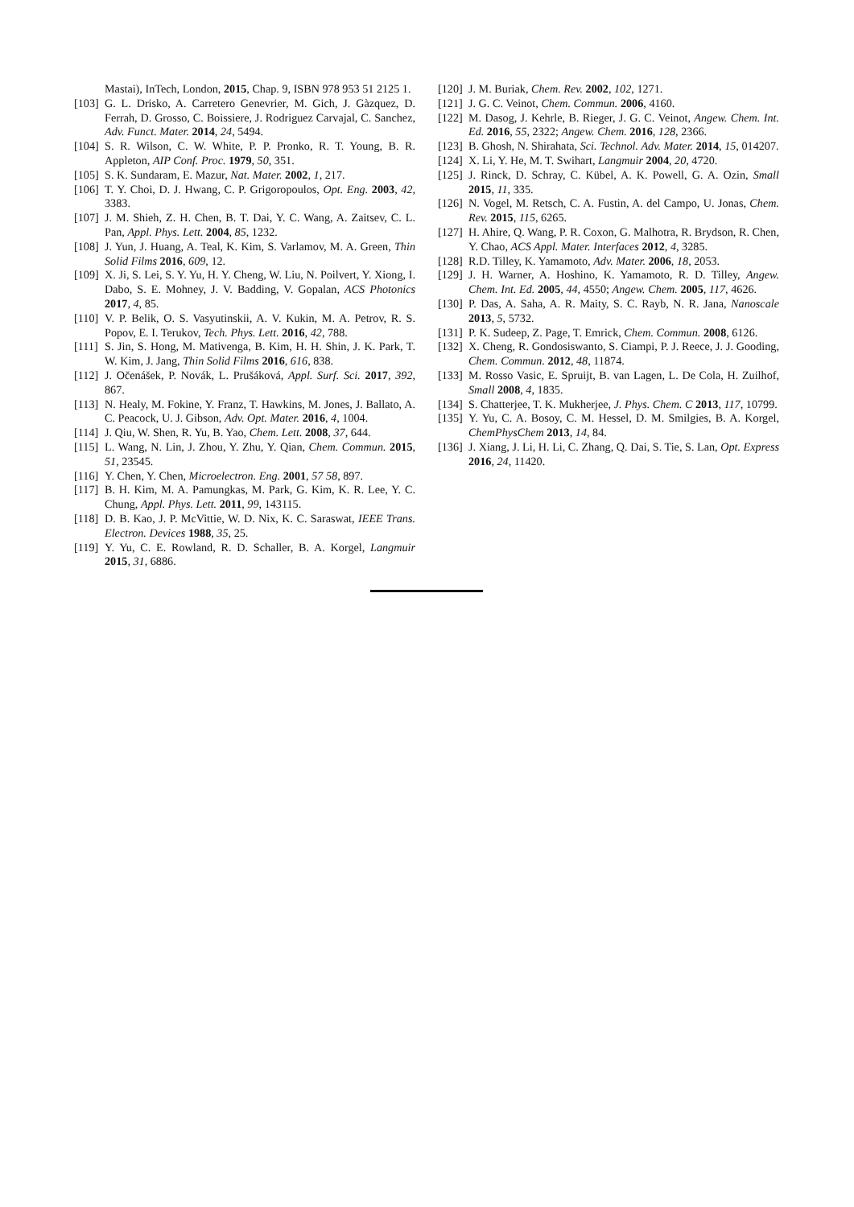Mastai), InTech, London, 2015, Chap. 9, ISBN 978 953 51 2125 1.
[103] G. L. Drisko, A. Carretero Genevrier, M. Gich, J. Gàzquez, D. Ferrah, D. Grosso, C. Boissiere, J. Rodriguez Carvajal, C. Sanchez, Adv. Funct. Mater. 2014, 24, 5494.
[104] S. R. Wilson, C. W. White, P. P. Pronko, R. T. Young, B. R. Appleton, AIP Conf. Proc. 1979, 50, 351.
[105] S. K. Sundaram, E. Mazur, Nat. Mater. 2002, 1, 217.
[106] T. Y. Choi, D. J. Hwang, C. P. Grigoropoulos, Opt. Eng. 2003, 42, 3383.
[107] J. M. Shieh, Z. H. Chen, B. T. Dai, Y. C. Wang, A. Zaitsev, C. L. Pan, Appl. Phys. Lett. 2004, 85, 1232.
[108] J. Yun, J. Huang, A. Teal, K. Kim, S. Varlamov, M. A. Green, Thin Solid Films 2016, 609, 12.
[109] X. Ji, S. Lei, S. Y. Yu, H. Y. Cheng, W. Liu, N. Poilvert, Y. Xiong, I. Dabo, S. E. Mohney, J. V. Badding, V. Gopalan, ACS Photonics 2017, 4, 85.
[110] V. P. Belik, O. S. Vasyutinskii, A. V. Kukin, M. A. Petrov, R. S. Popov, E. I. Terukov, Tech. Phys. Lett. 2016, 42, 788.
[111] S. Jin, S. Hong, M. Mativenga, B. Kim, H. H. Shin, J. K. Park, T. W. Kim, J. Jang, Thin Solid Films 2016, 616, 838.
[112] J. Očenášek, P. Novák, L. Prušáková, Appl. Surf. Sci. 2017, 392, 867.
[113] N. Healy, M. Fokine, Y. Franz, T. Hawkins, M. Jones, J. Ballato, A. C. Peacock, U. J. Gibson, Adv. Opt. Mater. 2016, 4, 1004.
[114] J. Qiu, W. Shen, R. Yu, B. Yao, Chem. Lett. 2008, 37, 644.
[115] L. Wang, N. Lin, J. Zhou, Y. Zhu, Y. Qian, Chem. Commun. 2015, 51, 23545.
[116] Y. Chen, Y. Chen, Microelectron. Eng. 2001, 57 58, 897.
[117] B. H. Kim, M. A. Pamungkas, M. Park, G. Kim, K. R. Lee, Y. C. Chung, Appl. Phys. Lett. 2011, 99, 143115.
[118] D. B. Kao, J. P. McVittie, W. D. Nix, K. C. Saraswat, IEEE Trans. Electron. Devices 1988, 35, 25.
[119] Y. Yu, C. E. Rowland, R. D. Schaller, B. A. Korgel, Langmuir 2015, 31, 6886.
[120] J. M. Buriak, Chem. Rev. 2002, 102, 1271.
[121] J. G. C. Veinot, Chem. Commun. 2006, 4160.
[122] M. Dasog, J. Kehrle, B. Rieger, J. G. C. Veinot, Angew. Chem. Int. Ed. 2016, 55, 2322; Angew. Chem. 2016, 128, 2366.
[123] B. Ghosh, N. Shirahata, Sci. Technol. Adv. Mater. 2014, 15, 014207.
[124] X. Li, Y. He, M. T. Swihart, Langmuir 2004, 20, 4720.
[125] J. Rinck, D. Schray, C. Kübel, A. K. Powell, G. A. Ozin, Small 2015, 11, 335.
[126] N. Vogel, M. Retsch, C. A. Fustin, A. del Campo, U. Jonas, Chem. Rev. 2015, 115, 6265.
[127] H. Ahire, Q. Wang, P. R. Coxon, G. Malhotra, R. Brydson, R. Chen, Y. Chao, ACS Appl. Mater. Interfaces 2012, 4, 3285.
[128] R.D. Tilley, K. Yamamoto, Adv. Mater. 2006, 18, 2053.
[129] J. H. Warner, A. Hoshino, K. Yamamoto, R. D. Tilley, Angew. Chem. Int. Ed. 2005, 44, 4550; Angew. Chem. 2005, 117, 4626.
[130] P. Das, A. Saha, A. R. Maity, S. C. Rayb, N. R. Jana, Nanoscale 2013, 5, 5732.
[131] P. K. Sudeep, Z. Page, T. Emrick, Chem. Commun. 2008, 6126.
[132] X. Cheng, R. Gondosiswanto, S. Ciampi, P. J. Reece, J. J. Gooding, Chem. Commun. 2012, 48, 11874.
[133] M. Rosso Vasic, E. Spruijt, B. van Lagen, L. De Cola, H. Zuilhof, Small 2008, 4, 1835.
[134] S. Chatterjee, T. K. Mukherjee, J. Phys. Chem. C 2013, 117, 10799.
[135] Y. Yu, C. A. Bosoy, C. M. Hessel, D. M. Smilgies, B. A. Korgel, ChemPhysChem 2013, 14, 84.
[136] J. Xiang, J. Li, H. Li, C. Zhang, Q. Dai, S. Tie, S. Lan, Opt. Express 2016, 24, 11420.